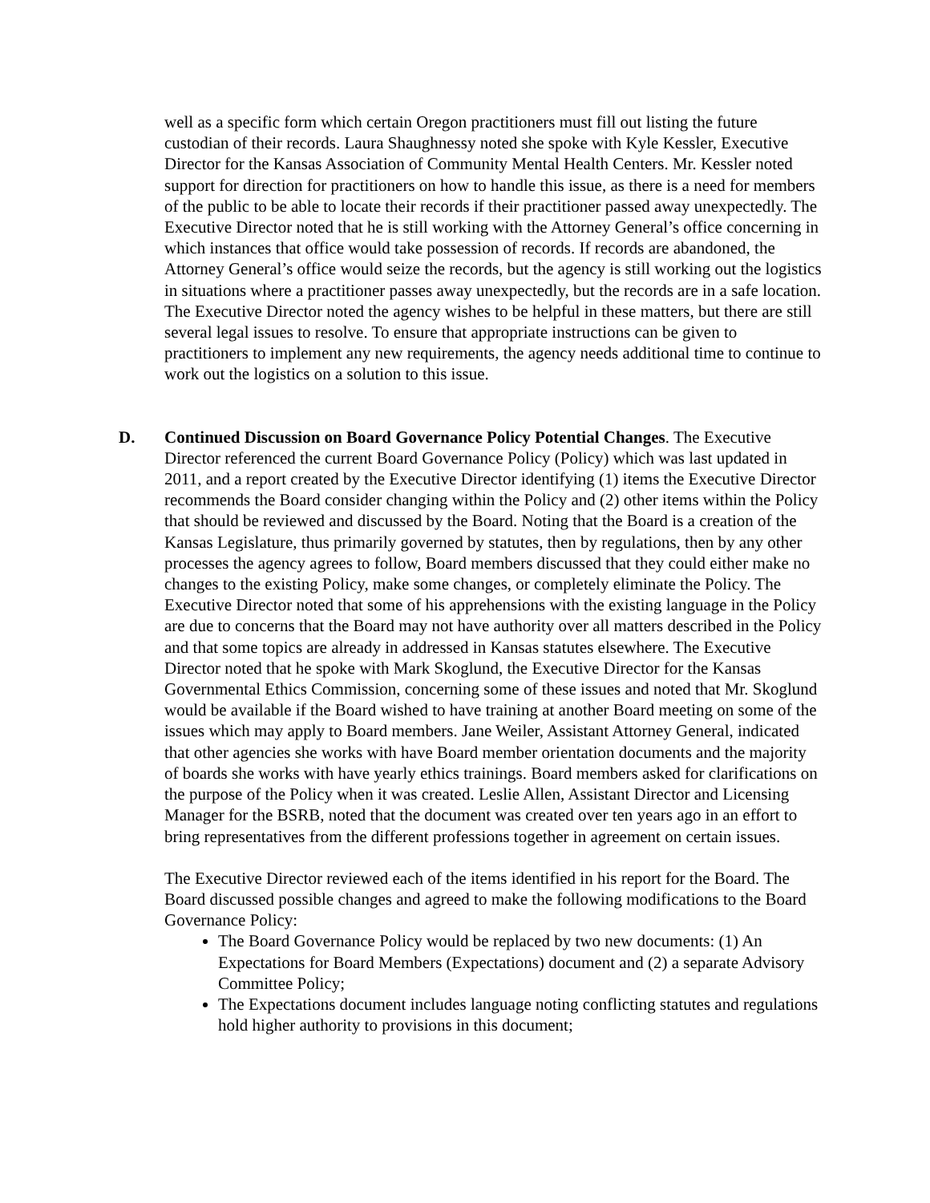well as a specific form which certain Oregon practitioners must fill out listing the future custodian of their records. Laura Shaughnessy noted she spoke with Kyle Kessler, Executive Director for the Kansas Association of Community Mental Health Centers. Mr. Kessler noted support for direction for practitioners on how to handle this issue, as there is a need for members of the public to be able to locate their records if their practitioner passed away unexpectedly. The Executive Director noted that he is still working with the Attorney General’s office concerning in which instances that office would take possession of records. If records are abandoned, the Attorney General’s office would seize the records, but the agency is still working out the logistics in situations where a practitioner passes away unexpectedly, but the records are in a safe location. The Executive Director noted the agency wishes to be helpful in these matters, but there are still several legal issues to resolve. To ensure that appropriate instructions can be given to practitioners to implement any new requirements, the agency needs additional time to continue to work out the logistics on a solution to this issue.
D.
Continued Discussion on Board Governance Policy Potential Changes. The Executive Director referenced the current Board Governance Policy (Policy) which was last updated in 2011, and a report created by the Executive Director identifying (1) items the Executive Director recommends the Board consider changing within the Policy and (2) other items within the Policy that should be reviewed and discussed by the Board. Noting that the Board is a creation of the Kansas Legislature, thus primarily governed by statutes, then by regulations, then by any other processes the agency agrees to follow, Board members discussed that they could either make no changes to the existing Policy, make some changes, or completely eliminate the Policy. The Executive Director noted that some of his apprehensions with the existing language in the Policy are due to concerns that the Board may not have authority over all matters described in the Policy and that some topics are already in addressed in Kansas statutes elsewhere. The Executive Director noted that he spoke with Mark Skoglund, the Executive Director for the Kansas Governmental Ethics Commission, concerning some of these issues and noted that Mr. Skoglund would be available if the Board wished to have training at another Board meeting on some of the issues which may apply to Board members. Jane Weiler, Assistant Attorney General, indicated that other agencies she works with have Board member orientation documents and the majority of boards she works with have yearly ethics trainings. Board members asked for clarifications on the purpose of the Policy when it was created. Leslie Allen, Assistant Director and Licensing Manager for the BSRB, noted that the document was created over ten years ago in an effort to bring representatives from the different professions together in agreement on certain issues.
The Executive Director reviewed each of the items identified in his report for the Board. The Board discussed possible changes and agreed to make the following modifications to the Board Governance Policy:
The Board Governance Policy would be replaced by two new documents: (1) An Expectations for Board Members (Expectations) document and (2) a separate Advisory Committee Policy;
The Expectations document includes language noting conflicting statutes and regulations hold higher authority to provisions in this document;